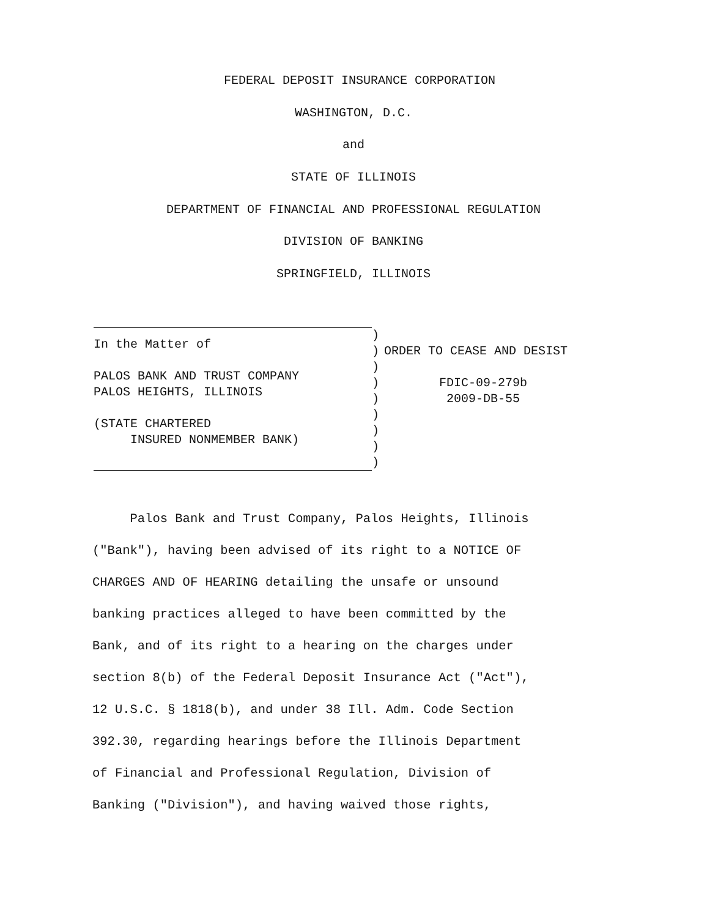FEDERAL DEPOSIT INSURANCE CORPORATION
WASHINGTON, D.C.
and
STATE OF ILLINOIS
DEPARTMENT OF FINANCIAL AND PROFESSIONAL REGULATION
DIVISION OF BANKING
SPRINGFIELD, ILLINOIS
In the Matter of
PALOS BANK AND TRUST COMPANY
PALOS HEIGHTS, ILLINOIS
(STATE CHARTERED
INSURED NONMEMBER BANK)
)
)
)
)
)
)
)
)
)
ORDER TO CEASE AND DESIST
FDIC-09-279b
2009-DB-55
Palos Bank and Trust Company, Palos Heights, Illinois
("Bank"), having been advised of its right to a NOTICE OF
CHARGES AND OF HEARING detailing the unsafe or unsound
banking practices alleged to have been committed by the
Bank, and of its right to a hearing on the charges under
section 8(b) of the Federal Deposit Insurance Act ("Act"),
12 U.S.C. § 1818(b), and under 38 Ill. Adm. Code Section
392.30, regarding hearings before the Illinois Department
of Financial and Professional Regulation, Division of
Banking ("Division"), and having waived those rights,